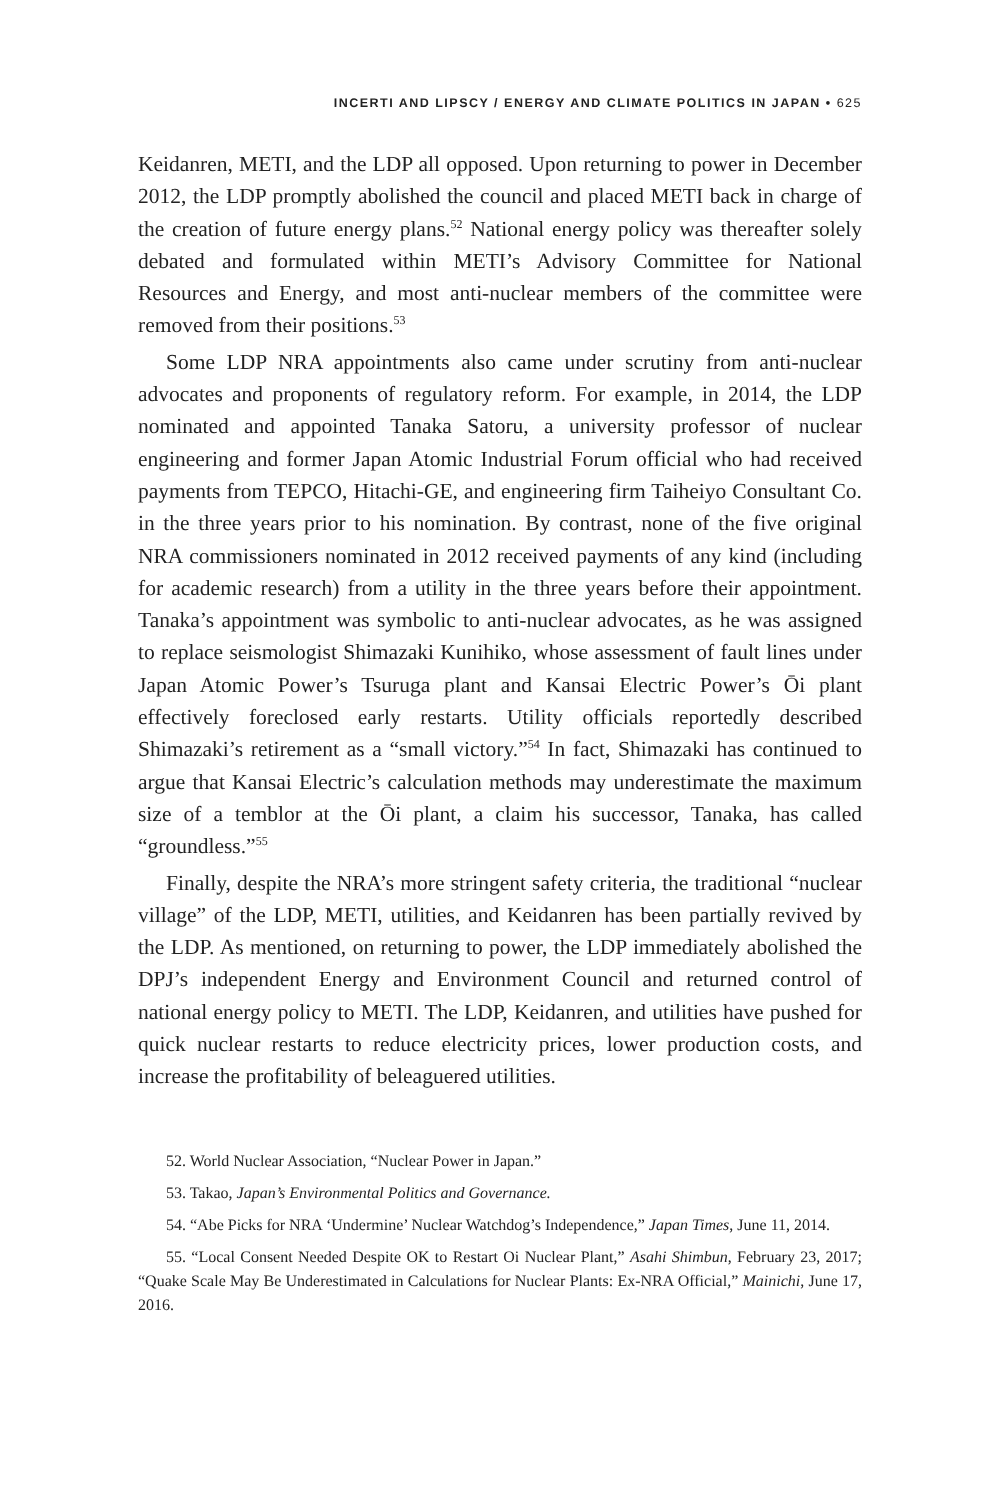INCERTI AND LIPSCY / ENERGY AND CLIMATE POLITICS IN JAPAN • 625
Keidanren, METI, and the LDP all opposed. Upon returning to power in December 2012, the LDP promptly abolished the council and placed METI back in charge of the creation of future energy plans.<sup>52</sup> National energy policy was thereafter solely debated and formulated within METI’s Advisory Committee for National Resources and Energy, and most anti-nuclear members of the committee were removed from their positions.<sup>53</sup>
Some LDP NRA appointments also came under scrutiny from anti-nuclear advocates and proponents of regulatory reform. For example, in 2014, the LDP nominated and appointed Tanaka Satoru, a university professor of nuclear engineering and former Japan Atomic Industrial Forum official who had received payments from TEPCO, Hitachi-GE, and engineering firm Taiheiyo Consultant Co. in the three years prior to his nomination. By contrast, none of the five original NRA commissioners nominated in 2012 received payments of any kind (including for academic research) from a utility in the three years before their appointment. Tanaka’s appointment was symbolic to anti-nuclear advocates, as he was assigned to replace seismologist Shimazaki Kunihiko, whose assessment of fault lines under Japan Atomic Power’s Tsuruga plant and Kansai Electric Power’s Ōi plant effectively foreclosed early restarts. Utility officials reportedly described Shimazaki’s retirement as a “small victory.”<sup>54</sup> In fact, Shimazaki has continued to argue that Kansai Electric’s calculation methods may underestimate the maximum size of a temblor at the Ōi plant, a claim his successor, Tanaka, has called “groundless.”<sup>55</sup>
Finally, despite the NRA’s more stringent safety criteria, the traditional “nuclear village” of the LDP, METI, utilities, and Keidanren has been partially revived by the LDP. As mentioned, on returning to power, the LDP immediately abolished the DPJ’s independent Energy and Environment Council and returned control of national energy policy to METI. The LDP, Keidanren, and utilities have pushed for quick nuclear restarts to reduce electricity prices, lower production costs, and increase the profitability of beleaguered utilities.
52. World Nuclear Association, “Nuclear Power in Japan.”
53. Takao, Japan’s Environmental Politics and Governance.
54. “Abe Picks for NRA ‘Undermine’ Nuclear Watchdog’s Independence,” Japan Times, June 11, 2014.
55. “Local Consent Needed Despite OK to Restart Oi Nuclear Plant,” Asahi Shimbun, February 23, 2017; “Quake Scale May Be Underestimated in Calculations for Nuclear Plants: Ex-NRA Official,” Mainichi, June 17, 2016.